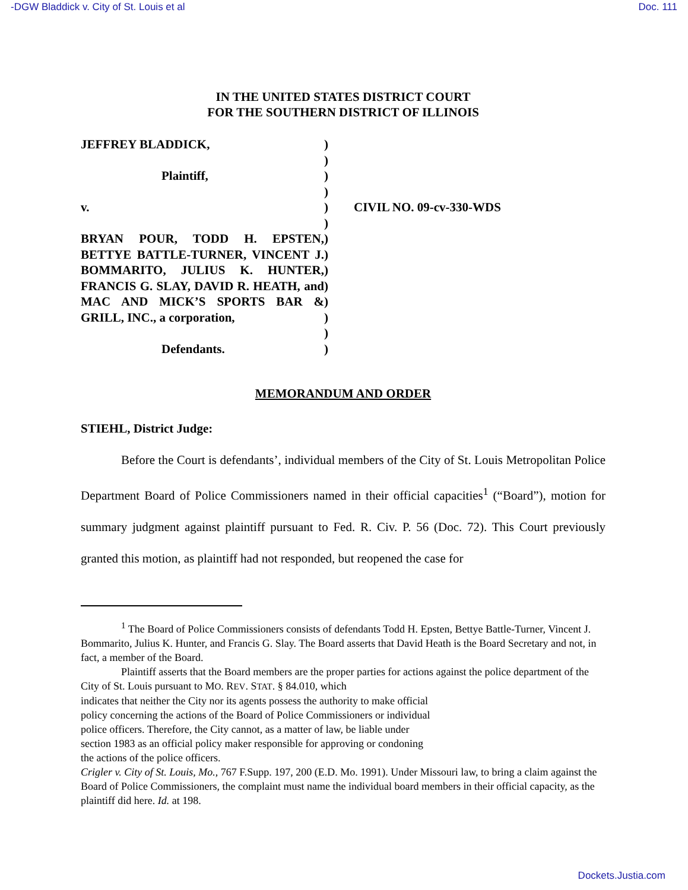-DGW Bladdick v. City of St. Louis et al Doc. 111
IN THE UNITED STATES DISTRICT COURT
FOR THE SOUTHERN DISTRICT OF ILLINOIS
JEFFREY BLADDICK,
Plaintiff,
v.
BRYAN POUR, TODD H. EPSTEN, BETTYE BATTLE-TURNER, VINCENT J. BOMMARITO, JULIUS K. HUNTER, FRANCIS G. SLAY, DAVID R. HEATH, and MAC AND MICK’S SPORTS BAR & GRILL, INC., a corporation,
Defendants.
)
)
)
)
)
)
)
)
)
)
)
)
)
)
CIVIL NO. 09-cv-330-WDS
MEMORANDUM AND ORDER
STIEHL, District Judge:
Before the Court is defendants’, individual members of the City of St. Louis Metropolitan Police Department Board of Police Commissioners named in their official capacities<sup>1</sup> (“Board”), motion for summary judgment against plaintiff pursuant to Fed. R. Civ. P. 56 (Doc. 72). This Court previously granted this motion, as plaintiff had not responded, but reopened the case for
<sup>1</sup> The Board of Police Commissioners consists of defendants Todd H. Epsten, Bettye Battle-Turner, Vincent J. Bommarito, Julius K. Hunter, and Francis G. Slay. The Board asserts that David Heath is the Board Secretary and not, in fact, a member of the Board.
Plaintiff asserts that the Board members are the proper parties for actions against the police department of the City of St. Louis pursuant to MO. REV. STAT. § 84.010, which
indicates that neither the City nor its agents possess the authority to make official policy concerning the actions of the Board of Police Commissioners or individual police officers. Therefore, the City cannot, as a matter of law, be liable under section 1983 as an official policy maker responsible for approving or condoning the actions of the police officers.
Crigler v. City of St. Louis, Mo., 767 F.Supp. 197, 200 (E.D. Mo. 1991). Under Missouri law, to bring a claim against the Board of Police Commissioners, the complaint must name the individual board members in their official capacity, as the plaintiff did here. Id. at 198.
Dockets.Justia.com